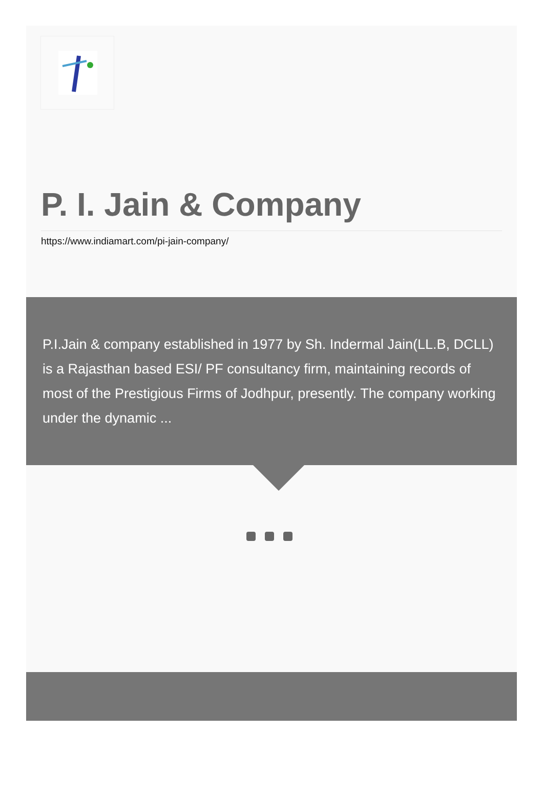P. I. Jain & Company
https://www.indiamart.com/pi-jain-company/
P.I.Jain & company established in 1977 by Sh. Indermal Jain(LL.B, DCLL) is a Rajasthan based ESI/ PF consultancy firm, maintaining records of most of the Prestigious Firms of Jodhpur, presently. The company working under the dynamic ...